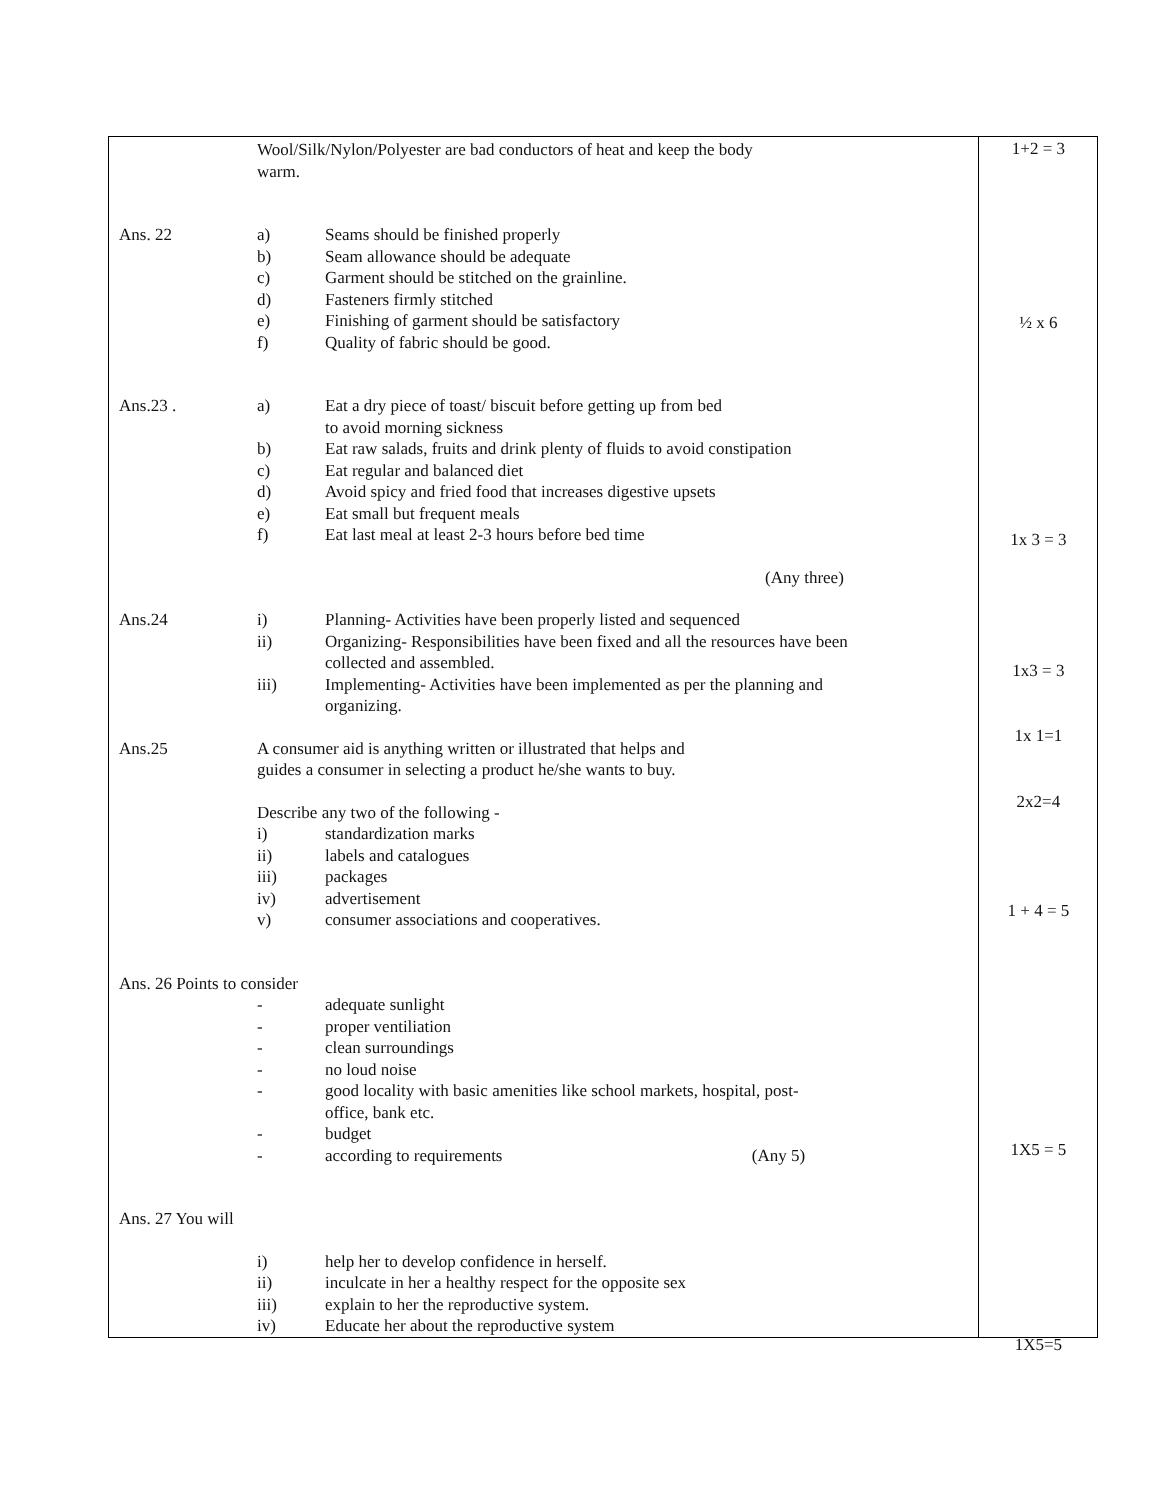| Wool/Silk/Nylon/Polyester are bad conductors of heat and keep the body warm. Ans. 22 a) Seams should be finished properly b) Seam allowance should be adequate c) Garment should be stitched on the grainline. d) Fasteners firmly stitched e) Finishing of garment should be satisfactory f) Quality of fabric should be good. Ans.23 . a) Eat a dry piece of toast/ biscuit before getting up from bed to avoid morning sickness b) Eat raw salads, fruits and drink plenty of fluids to avoid constipation c) Eat regular and balanced diet d) Avoid spicy and fried food that increases digestive upsets e) Eat small but frequent meals f) Eat last meal at least 2-3 hours before bed time (Any three) Ans.24 i) Planning- Activities have been properly listed and sequenced ii) Organizing- Responsibilities have been fixed and all the resources have been collected and assembled. iii) Implementing- Activities have been implemented as per the planning and organizing. Ans.25 A consumer aid is anything written or illustrated that helps and guides a consumer in selecting a product he/she wants to buy. Describe any two of the following - i) standardization marks ii) labels and catalogues iii) packages iv) advertisement v) consumer associations and cooperatives. Ans. 26 Points to consider - adequate sunlight - proper ventiliation - clean surroundings - no loud noise - good locality with basic amenities like school markets, hospital, post- office, bank etc. - budget - according to requirements (Any 5) Ans. 27 You will i) help her to develop confidence in herself. ii) inculcate in her a healthy respect for the opposite sex iii) explain to her the reproductive system. iv) Educate her about the reproductive system | 1+2 = 3 ½ x 6 1x 3 = 3 1x3 = 3 1x 1=1 2x2=4 1 + 4 = 5 1X5 = 5 1X5=5 |